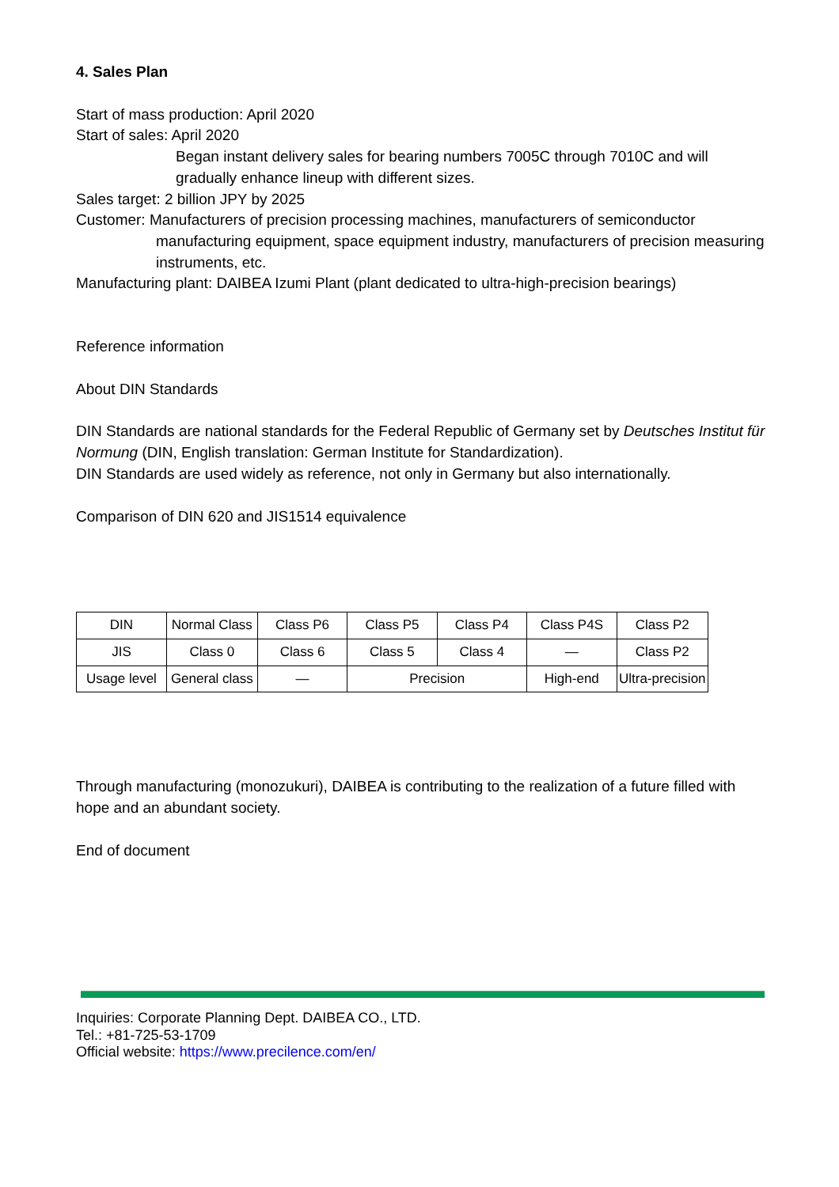4. Sales Plan
Start of mass production: April 2020
Start of sales: April 2020
Began instant delivery sales for bearing numbers 7005C through 7010C and will gradually enhance lineup with different sizes.
Sales target: 2 billion JPY by 2025
Customer: Manufacturers of precision processing machines, manufacturers of semiconductor
manufacturing equipment, space equipment industry, manufacturers of precision measuring instruments, etc.
Manufacturing plant: DAIBEA Izumi Plant (plant dedicated to ultra-high-precision bearings)
Reference information
About DIN Standards
DIN Standards are national standards for the Federal Republic of Germany set by Deutsches Institut für Normung (DIN, English translation: German Institute for Standardization).
DIN Standards are used widely as reference, not only in Germany but also internationally.
Comparison of DIN 620 and JIS1514 equivalence
| DIN | Normal Class | Class P6 | Class P5 | Class P4 | Class P4S | Class P2 |
| JIS | Class 0 | Class 6 | Class 5 | Class 4 | — | Class P2 |
| Usage level | General class | — | Precision | | High-end | Ultra-precision |
Through manufacturing (monozukuri), DAIBEA is contributing to the realization of a future filled with hope and an abundant society.
End of document
Inquiries: Corporate Planning Dept. DAIBEA CO., LTD.
Tel.: +81-725-53-1709
Official website: https://www.precilence.com/en/